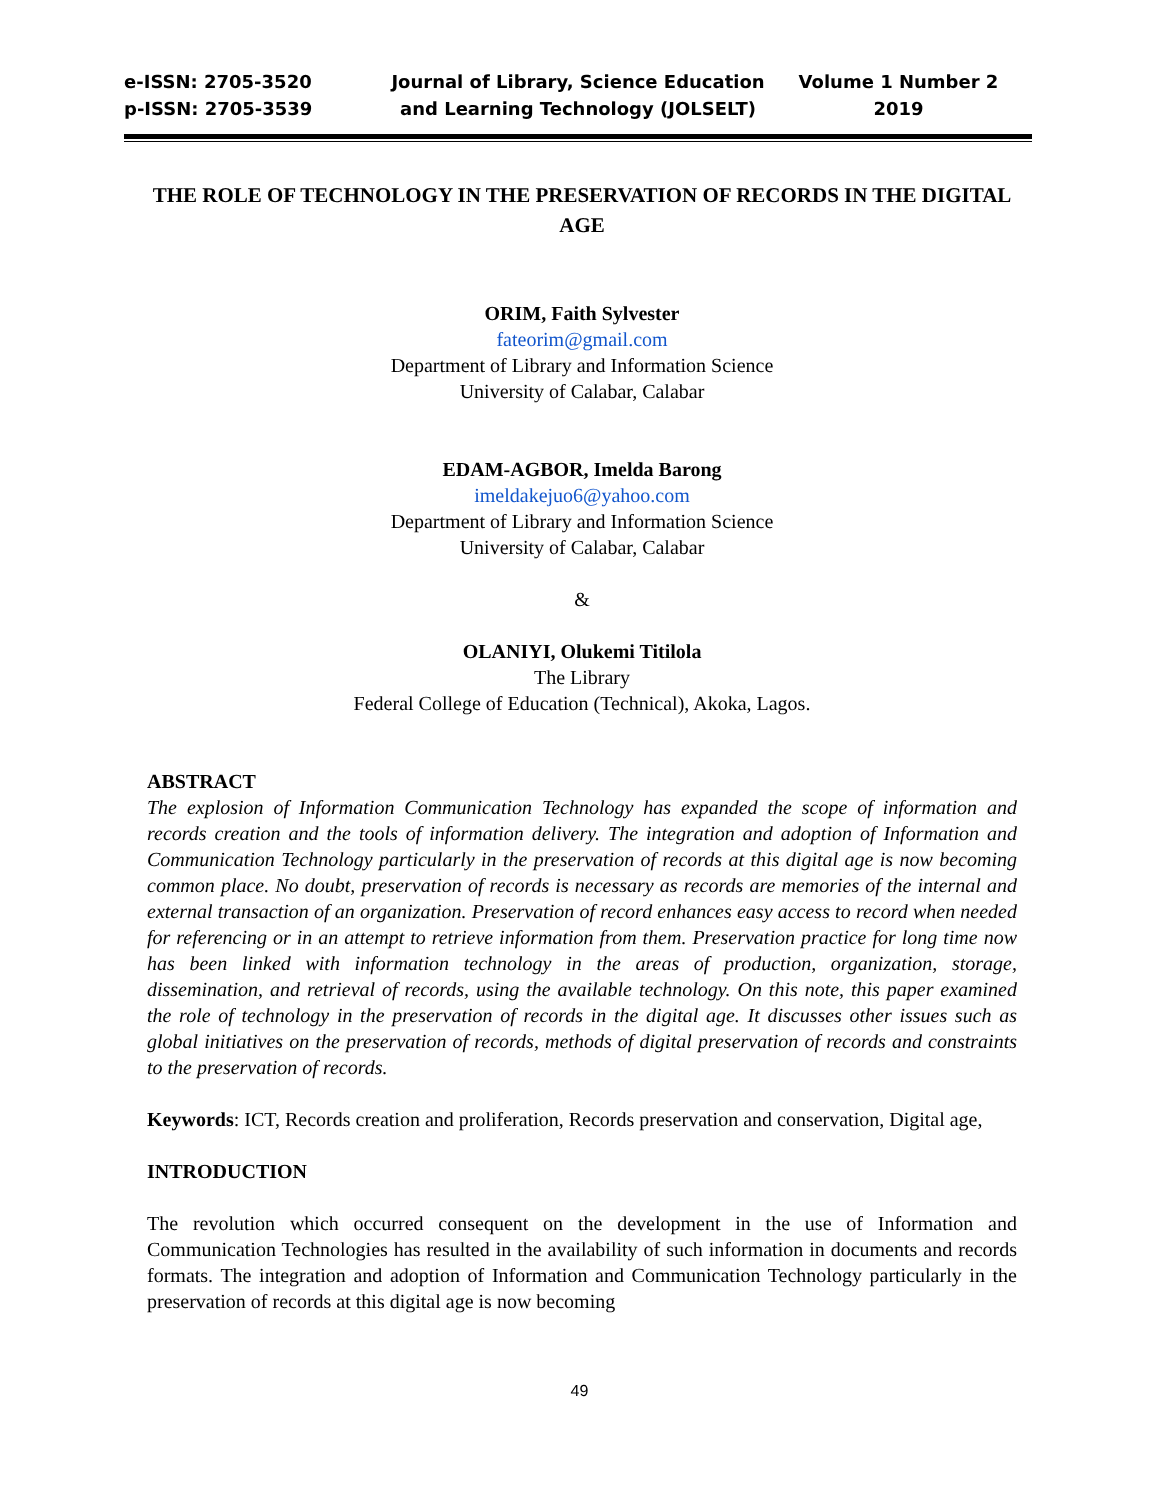e-ISSN: 2705-3520
p-ISSN: 2705-3539
Journal of Library, Science Education and Learning Technology (JOLSELT)
Volume 1 Number 2
2019
THE ROLE OF TECHNOLOGY IN THE PRESERVATION OF RECORDS IN THE DIGITAL AGE
ORIM, Faith Sylvester
fateorim@gmail.com
Department of Library and Information Science
University of Calabar, Calabar
EDAM-AGBOR, Imelda Barong
imeldakejuo6@yahoo.com
Department of Library and Information Science
University of Calabar, Calabar
&
OLANIYI, Olukemi Titilola
The Library
Federal College of Education (Technical), Akoka, Lagos.
ABSTRACT
The explosion of Information Communication Technology has expanded the scope of information and records creation and the tools of information delivery. The integration and adoption of Information and Communication Technology particularly in the preservation of records at this digital age is now becoming common place. No doubt, preservation of records is necessary as records are memories of the internal and external transaction of an organization. Preservation of record enhances easy access to record when needed for referencing or in an attempt to retrieve information from them. Preservation practice for long time now has been linked with information technology in the areas of production, organization, storage, dissemination, and retrieval of records, using the available technology. On this note, this paper examined the role of technology in the preservation of records in the digital age. It discusses other issues such as global initiatives on the preservation of records, methods of digital preservation of records and constraints to the preservation of records.
Keywords: ICT, Records creation and proliferation, Records preservation and conservation, Digital age,
INTRODUCTION
The revolution which occurred consequent on the development in the use of Information and Communication Technologies has resulted in the availability of such information in documents and records formats. The integration and adoption of Information and Communication Technology particularly in the preservation of records at this digital age is now becoming
49